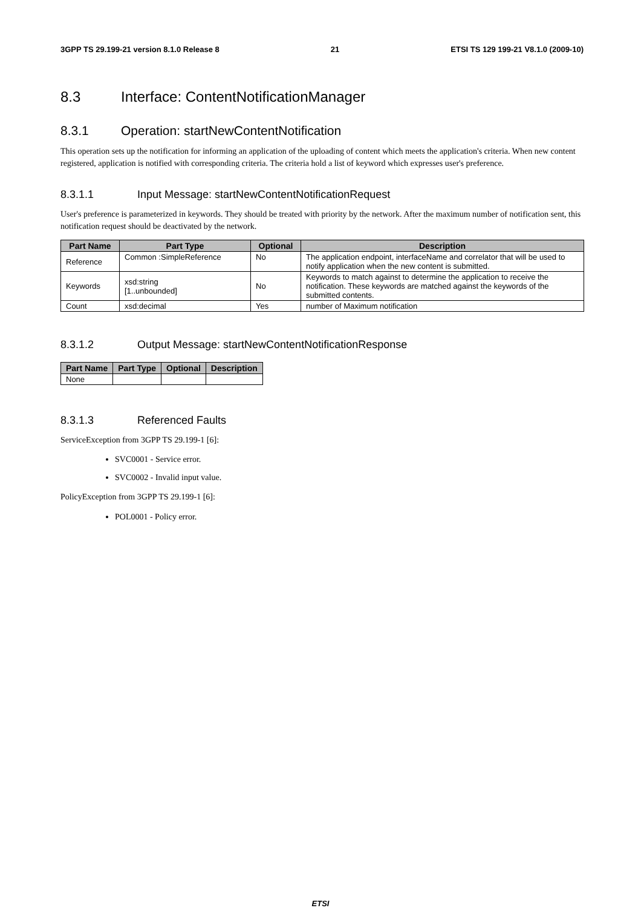3GPP TS 29.199-21 version 8.1.0 Release 8 21 ETSI TS 129 199-21 V8.1.0 (2009-10)
8.3 Interface: ContentNotificationManager
8.3.1 Operation: startNewContentNotification
This operation sets up the notification for informing an application of the uploading of content which meets the application's criteria. When new content registered, application is notified with corresponding criteria. The criteria hold a list of keyword which expresses user's preference.
8.3.1.1 Input Message: startNewContentNotificationRequest
User's preference is parameterized in keywords. They should be treated with priority by the network. After the maximum number of notification sent, this notification request should be deactivated by the network.
| Part Name | Part Type | Optional | Description |
| --- | --- | --- | --- |
| Reference | Common :SimpleReference | No | The application endpoint, interfaceName and correlator that will be used to notify application when the new content is submitted. |
| Keywords | xsd:string [1..unbounded] | No | Keywords to match against to determine the application to receive the notification. These keywords are matched against the keywords of the submitted contents. |
| Count | xsd:decimal | Yes | number of Maximum notification |
8.3.1.2 Output Message: startNewContentNotificationResponse
| Part Name | Part Type | Optional | Description |
| --- | --- | --- | --- |
| None | | | |
8.3.1.3 Referenced Faults
ServiceException from 3GPP TS 29.199-1 [6]:
SVC0001 - Service error.
SVC0002 - Invalid input value.
PolicyException from 3GPP TS 29.199-1 [6]:
POL0001 - Policy error.
ETSI